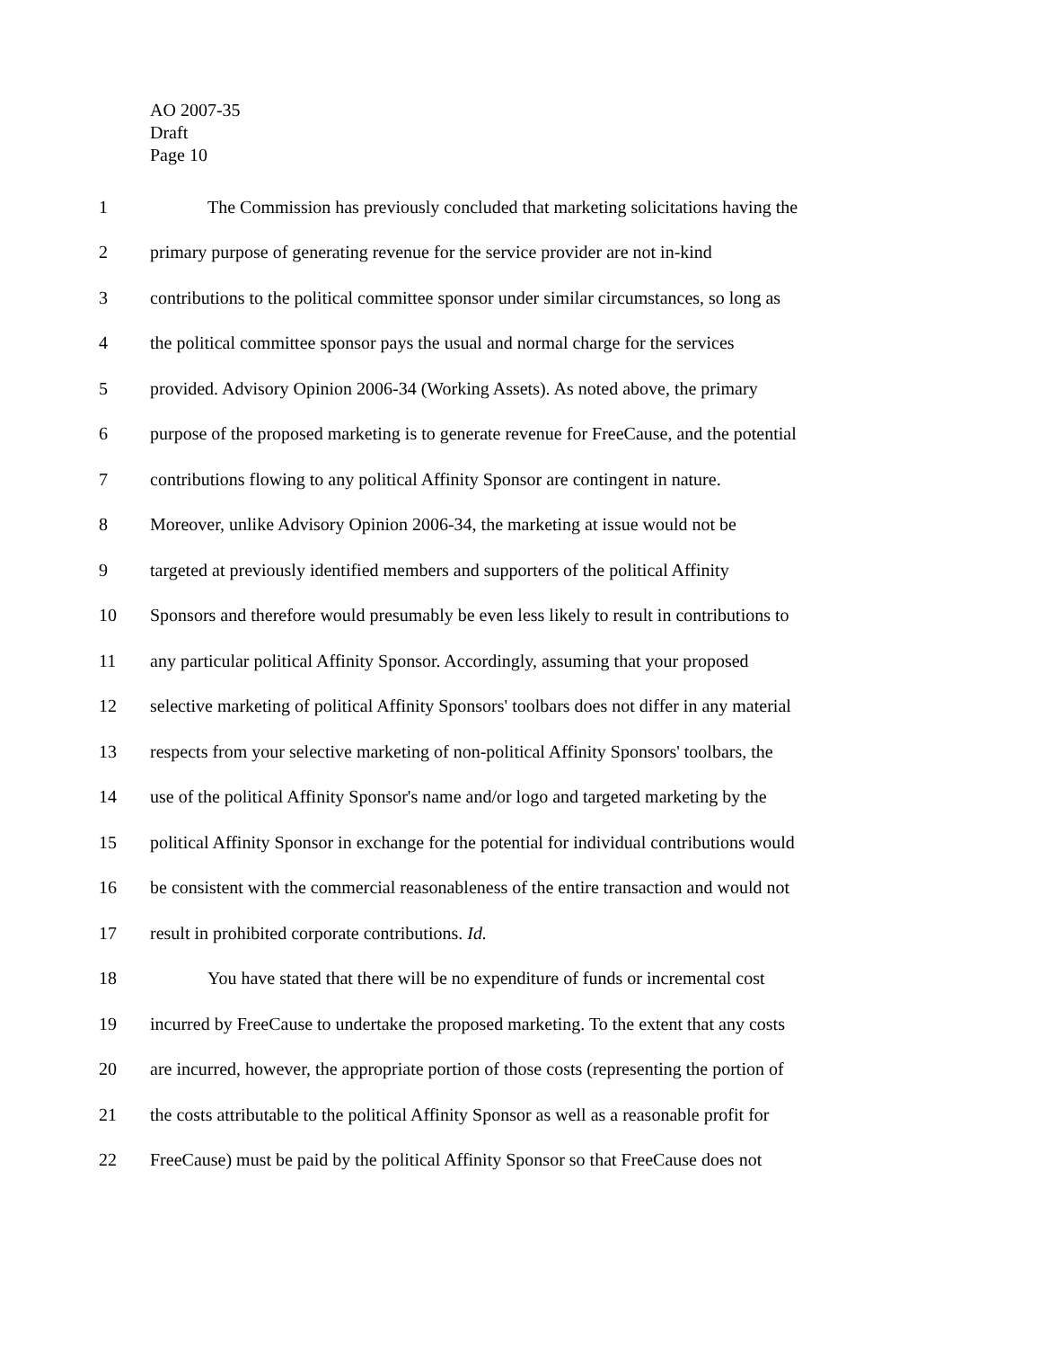AO 2007-35
Draft
Page 10
1 The Commission has previously concluded that marketing solicitations having the
2 primary purpose of generating revenue for the service provider are not in-kind
3 contributions to the political committee sponsor under similar circumstances, so long as
4 the political committee sponsor pays the usual and normal charge for the services
5 provided. Advisory Opinion 2006-34 (Working Assets). As noted above, the primary
6 purpose of the proposed marketing is to generate revenue for FreeCause, and the potential
7 contributions flowing to any political Affinity Sponsor are contingent in nature.
8 Moreover, unlike Advisory Opinion 2006-34, the marketing at issue would not be
9 targeted at previously identified members and supporters of the political Affinity
10 Sponsors and therefore would presumably be even less likely to result in contributions to
11 any particular political Affinity Sponsor. Accordingly, assuming that your proposed
12 selective marketing of political Affinity Sponsors' toolbars does not differ in any material
13 respects from your selective marketing of non-political Affinity Sponsors' toolbars, the
14 use of the political Affinity Sponsor's name and/or logo and targeted marketing by the
15 political Affinity Sponsor in exchange for the potential for individual contributions would
16 be consistent with the commercial reasonableness of the entire transaction and would not
17 result in prohibited corporate contributions. Id.
18 You have stated that there will be no expenditure of funds or incremental cost
19 incurred by FreeCause to undertake the proposed marketing. To the extent that any costs
20 are incurred, however, the appropriate portion of those costs (representing the portion of
21 the costs attributable to the political Affinity Sponsor as well as a reasonable profit for
22 FreeCause) must be paid by the political Affinity Sponsor so that FreeCause does not